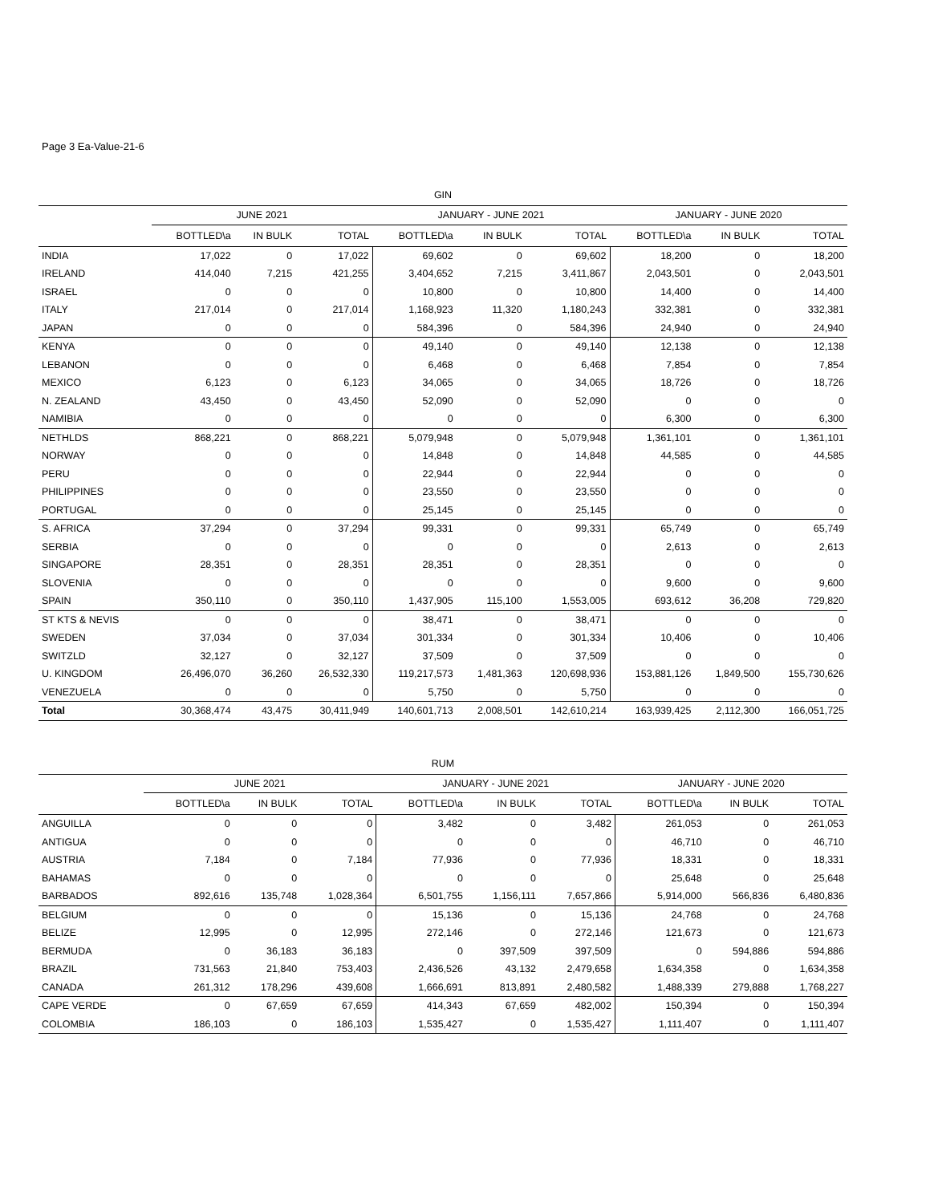Page 3 Ea-Value-21-6
| GIN | | | | | | | | | |
| --- | --- | --- | --- | --- | --- | --- | --- | --- | --- |
| | JUNE 2021 | | | JANUARY - JUNE 2021 | | | JANUARY - JUNE 2020 | | |
| | BOTTLED\a | IN BULK | TOTAL | BOTTLED\a | IN BULK | TOTAL | BOTTLED\a | IN BULK | TOTAL |
| INDIA | 17,022 | 0 | 17,022 | 69,602 | 0 | 69,602 | 18,200 | 0 | 18,200 |
| IRELAND | 414,040 | 7,215 | 421,255 | 3,404,652 | 7,215 | 3,411,867 | 2,043,501 | 0 | 2,043,501 |
| ISRAEL | 0 | 0 | 0 | 10,800 | 0 | 10,800 | 14,400 | 0 | 14,400 |
| ITALY | 217,014 | 0 | 217,014 | 1,168,923 | 11,320 | 1,180,243 | 332,381 | 0 | 332,381 |
| JAPAN | 0 | 0 | 0 | 584,396 | 0 | 584,396 | 24,940 | 0 | 24,940 |
| KENYA | 0 | 0 | 0 | 49,140 | 0 | 49,140 | 12,138 | 0 | 12,138 |
| LEBANON | 0 | 0 | 0 | 6,468 | 0 | 6,468 | 7,854 | 0 | 7,854 |
| MEXICO | 6,123 | 0 | 6,123 | 34,065 | 0 | 34,065 | 18,726 | 0 | 18,726 |
| N. ZEALAND | 43,450 | 0 | 43,450 | 52,090 | 0 | 52,090 | 0 | 0 | 0 |
| NAMIBIA | 0 | 0 | 0 | 0 | 0 | 0 | 6,300 | 0 | 6,300 |
| NETHLDS | 868,221 | 0 | 868,221 | 5,079,948 | 0 | 5,079,948 | 1,361,101 | 0 | 1,361,101 |
| NORWAY | 0 | 0 | 0 | 14,848 | 0 | 14,848 | 44,585 | 0 | 44,585 |
| PERU | 0 | 0 | 0 | 22,944 | 0 | 22,944 | 0 | 0 | 0 |
| PHILIPPINES | 0 | 0 | 0 | 23,550 | 0 | 23,550 | 0 | 0 | 0 |
| PORTUGAL | 0 | 0 | 0 | 25,145 | 0 | 25,145 | 0 | 0 | 0 |
| S. AFRICA | 37,294 | 0 | 37,294 | 99,331 | 0 | 99,331 | 65,749 | 0 | 65,749 |
| SERBIA | 0 | 0 | 0 | 0 | 0 | 0 | 2,613 | 0 | 2,613 |
| SINGAPORE | 28,351 | 0 | 28,351 | 28,351 | 0 | 28,351 | 0 | 0 | 0 |
| SLOVENIA | 0 | 0 | 0 | 0 | 0 | 0 | 9,600 | 0 | 9,600 |
| SPAIN | 350,110 | 0 | 350,110 | 1,437,905 | 115,100 | 1,553,005 | 693,612 | 36,208 | 729,820 |
| ST KTS & NEVIS | 0 | 0 | 0 | 38,471 | 0 | 38,471 | 0 | 0 | 0 |
| SWEDEN | 37,034 | 0 | 37,034 | 301,334 | 0 | 301,334 | 10,406 | 0 | 10,406 |
| SWITZLD | 32,127 | 0 | 32,127 | 37,509 | 0 | 37,509 | 0 | 0 | 0 |
| U. KINGDOM | 26,496,070 | 36,260 | 26,532,330 | 119,217,573 | 1,481,363 | 120,698,936 | 153,881,126 | 1,849,500 | 155,730,626 |
| VENEZUELA | 0 | 0 | 0 | 5,750 | 0 | 5,750 | 0 | 0 | 0 |
| Total | 30,368,474 | 43,475 | 30,411,949 | 140,601,713 | 2,008,501 | 142,610,214 | 163,939,425 | 2,112,300 | 166,051,725 |
| RUM | | | | | | | | | |
| --- | --- | --- | --- | --- | --- | --- | --- | --- | --- |
| | JUNE 2021 | | | JANUARY - JUNE 2021 | | | JANUARY - JUNE 2020 | | |
| | BOTTLED\a | IN BULK | TOTAL | BOTTLED\a | IN BULK | TOTAL | BOTTLED\a | IN BULK | TOTAL |
| ANGUILLA | 0 | 0 | 0 | 3,482 | 0 | 3,482 | 261,053 | 0 | 261,053 |
| ANTIGUA | 0 | 0 | 0 | 0 | 0 | 0 | 46,710 | 0 | 46,710 |
| AUSTRIA | 7,184 | 0 | 7,184 | 77,936 | 0 | 77,936 | 18,331 | 0 | 18,331 |
| BAHAMAS | 0 | 0 | 0 | 0 | 0 | 0 | 25,648 | 0 | 25,648 |
| BARBADOS | 892,616 | 135,748 | 1,028,364 | 6,501,755 | 1,156,111 | 7,657,866 | 5,914,000 | 566,836 | 6,480,836 |
| BELGIUM | 0 | 0 | 0 | 15,136 | 0 | 15,136 | 24,768 | 0 | 24,768 |
| BELIZE | 12,995 | 0 | 12,995 | 272,146 | 0 | 272,146 | 121,673 | 0 | 121,673 |
| BERMUDA | 0 | 36,183 | 36,183 | 0 | 397,509 | 397,509 | 0 | 594,886 | 594,886 |
| BRAZIL | 731,563 | 21,840 | 753,403 | 2,436,526 | 43,132 | 2,479,658 | 1,634,358 | 0 | 1,634,358 |
| CANADA | 261,312 | 178,296 | 439,608 | 1,666,691 | 813,891 | 2,480,582 | 1,488,339 | 279,888 | 1,768,227 |
| CAPE VERDE | 0 | 67,659 | 67,659 | 414,343 | 67,659 | 482,002 | 150,394 | 0 | 150,394 |
| COLOMBIA | 186,103 | 0 | 186,103 | 1,535,427 | 0 | 1,535,427 | 1,111,407 | 0 | 1,111,407 |